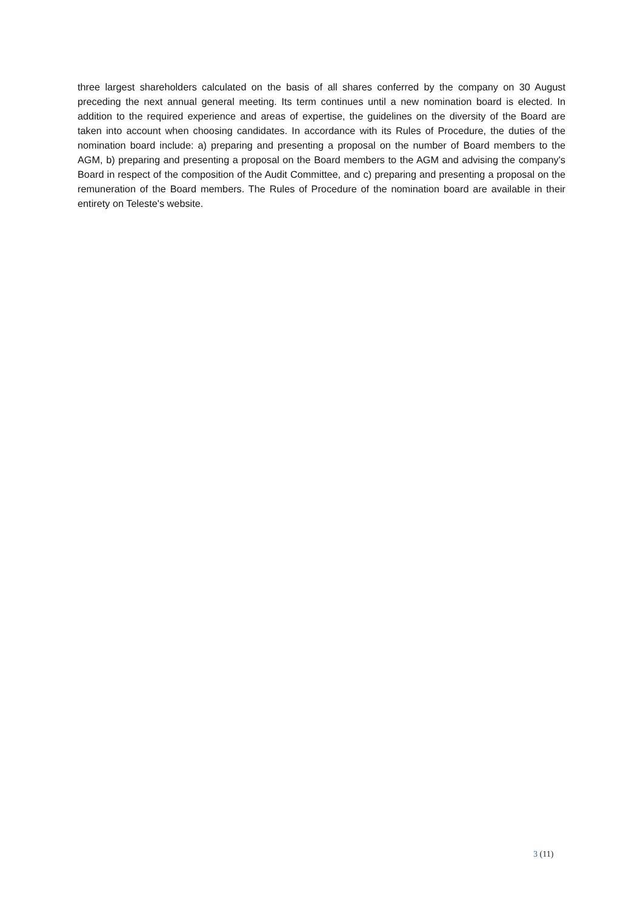three largest shareholders calculated on the basis of all shares conferred by the company on 30 August preceding the next annual general meeting. Its term continues until a new nomination board is elected. In addition to the required experience and areas of expertise, the guidelines on the diversity of the Board are taken into account when choosing candidates. In accordance with its Rules of Procedure, the duties of the nomination board include: a) preparing and presenting a proposal on the number of Board members to the AGM, b) preparing and presenting a proposal on the Board members to the AGM and advising the company's Board in respect of the composition of the Audit Committee, and c) preparing and presenting a proposal on the remuneration of the Board members. The Rules of Procedure of the nomination board are available in their entirety on Teleste's website.
3 (11)